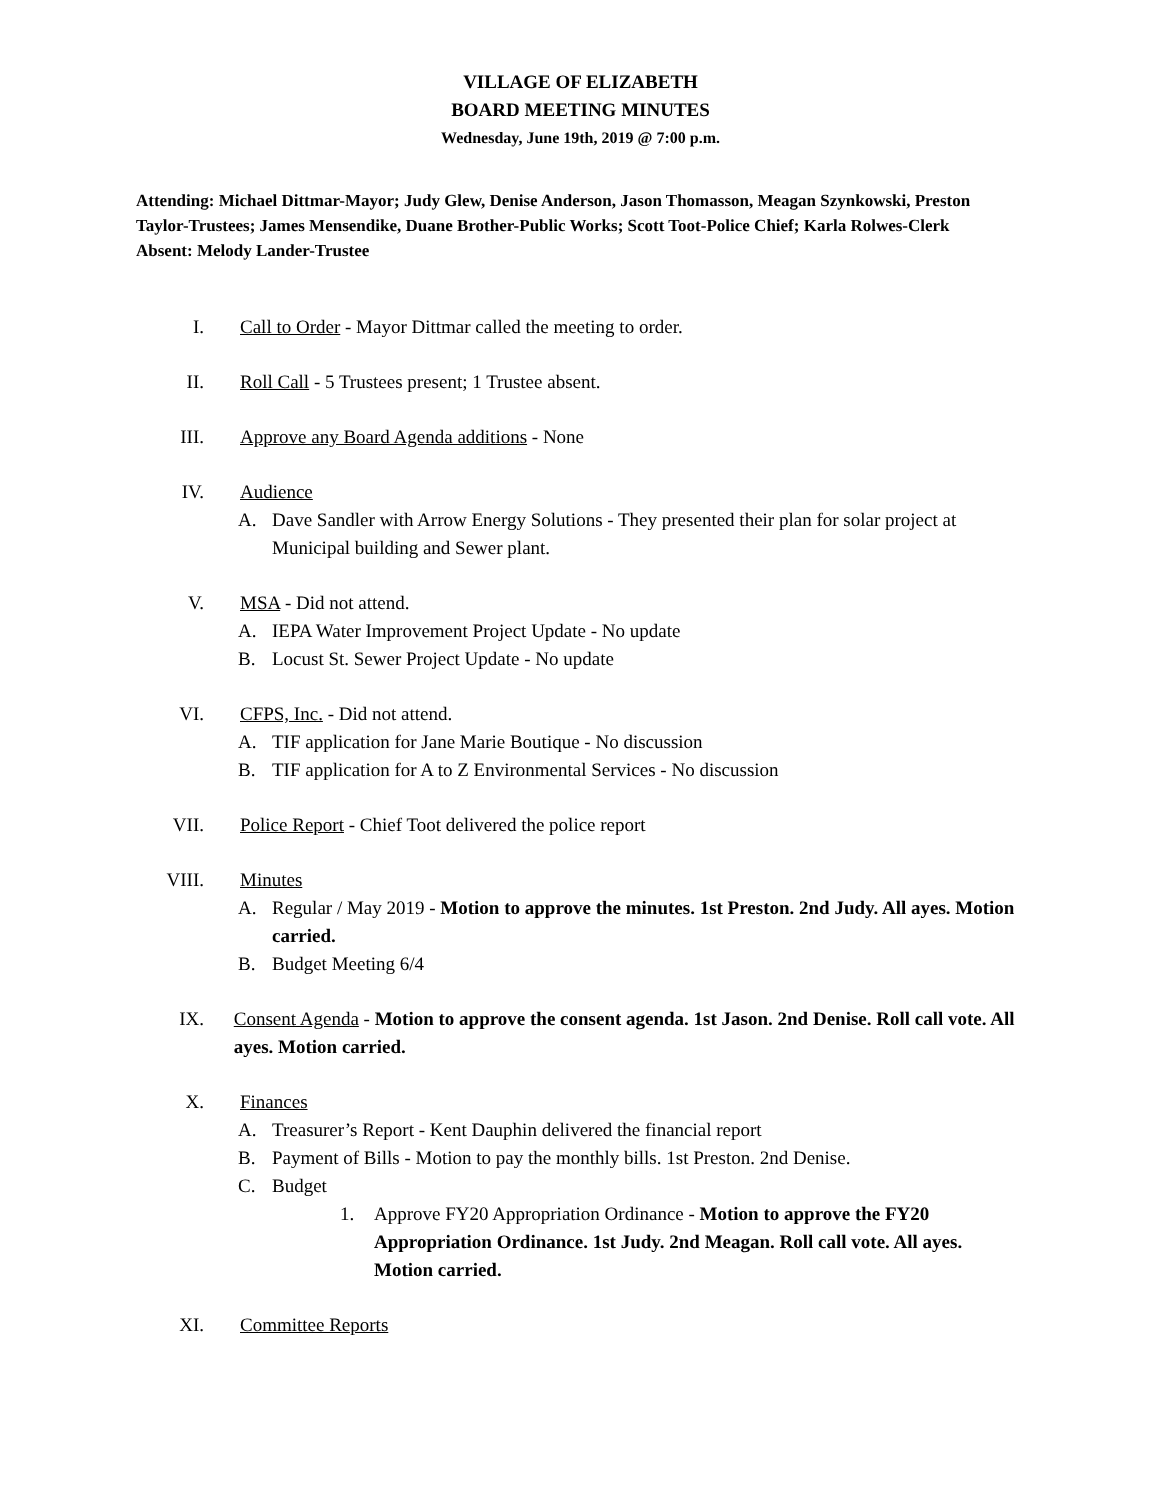VILLAGE OF ELIZABETH
BOARD MEETING MINUTES
Wednesday, June 19th, 2019 @ 7:00 p.m.
Attending: Michael Dittmar-Mayor; Judy Glew, Denise Anderson, Jason Thomasson, Meagan Szynkowski, Preston Taylor-Trustees; James Mensendike, Duane Brother-Public Works; Scott Toot-Police Chief; Karla Rolwes-Clerk
Absent: Melody Lander-Trustee
I. Call to Order - Mayor Dittmar called the meeting to order.
II. Roll Call - 5 Trustees present; 1 Trustee absent.
III. Approve any Board Agenda additions - None
IV. Audience
A. Dave Sandler with Arrow Energy Solutions - They presented their plan for solar project at Municipal building and Sewer plant.
V. MSA - Did not attend.
A. IEPA Water Improvement Project Update - No update
B. Locust St. Sewer Project Update - No update
VI. CFPS, Inc. - Did not attend.
A. TIF application for Jane Marie Boutique - No discussion
B. TIF application for A to Z Environmental Services - No discussion
VII. Police Report - Chief Toot delivered the police report
VIII. Minutes
A. Regular / May 2019 - Motion to approve the minutes. 1st Preston. 2nd Judy. All ayes. Motion carried.
B. Budget Meeting 6/4
IX. Consent Agenda - Motion to approve the consent agenda. 1st Jason. 2nd Denise. Roll call vote. All ayes. Motion carried.
X. Finances
A. Treasurer’s Report - Kent Dauphin delivered the financial report
B. Payment of Bills - Motion to pay the monthly bills. 1st Preston. 2nd Denise.
C. Budget
1. Approve FY20 Appropriation Ordinance - Motion to approve the FY20 Appropriation Ordinance. 1st Judy. 2nd Meagan. Roll call vote. All ayes. Motion carried.
XI. Committee Reports